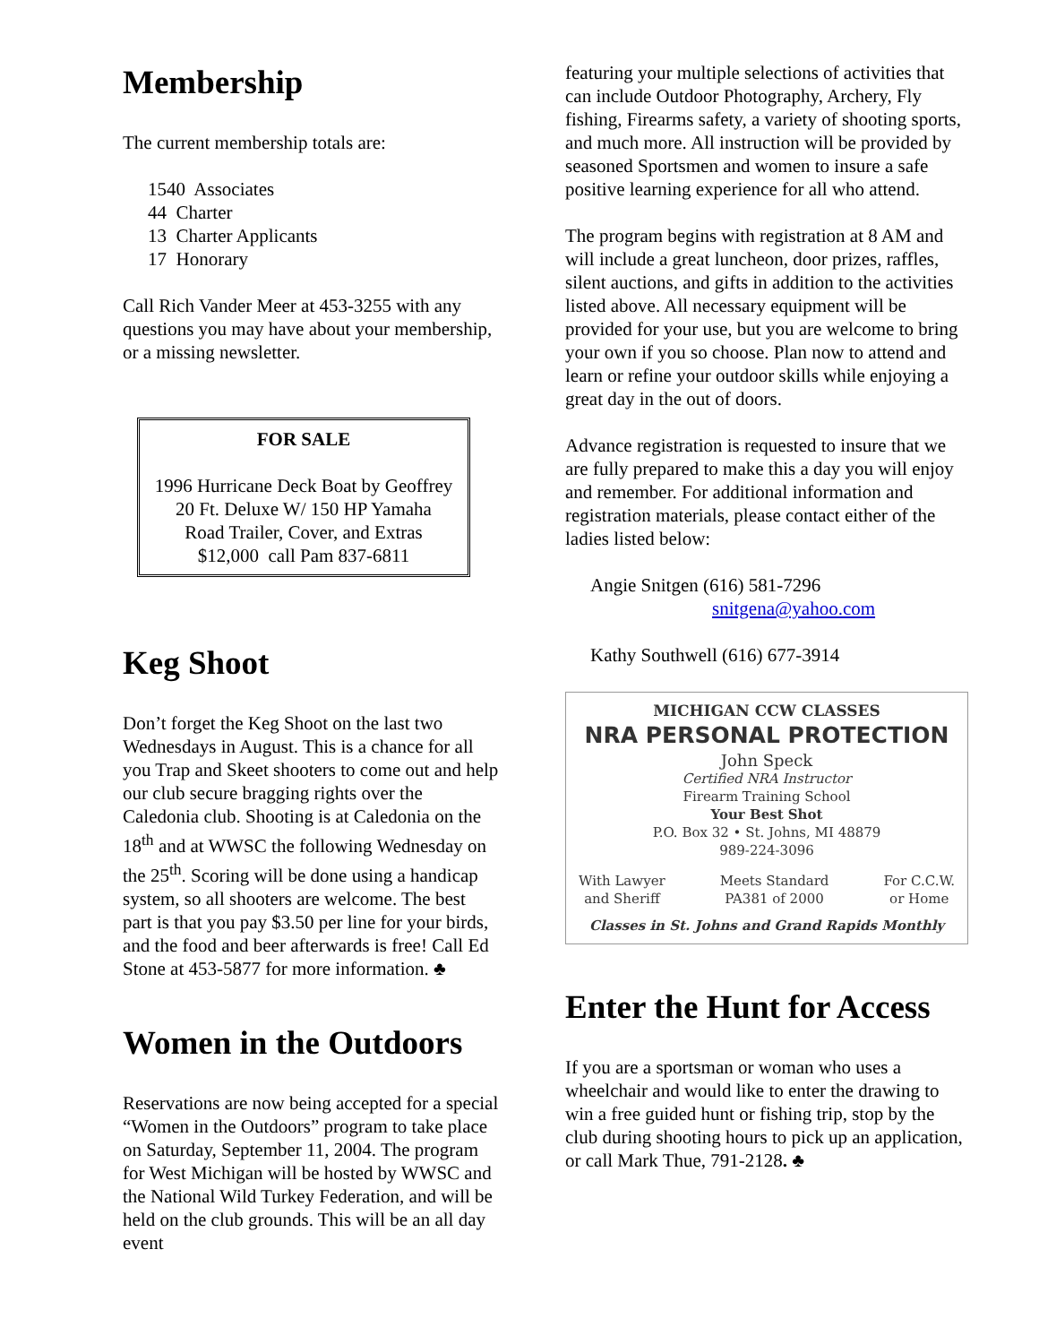Membership
The current membership totals are:
1540 Associates
44 Charter
13 Charter Applicants
17 Honorary
Call Rich Vander Meer at 453-3255 with any questions you may have about your membership, or a missing newsletter.
FOR SALE
1996 Hurricane Deck Boat by Geoffrey
20 Ft. Deluxe W/ 150 HP Yamaha
Road Trailer, Cover, and Extras
$12,000 call Pam 837-6811
Keg Shoot
Don’t forget the Keg Shoot on the last two Wednesdays in August. This is a chance for all you Trap and Skeet shooters to come out and help our club secure bragging rights over the Caledonia club. Shooting is at Caledonia on the 18<sup>th</sup> and at WWSC the following Wednesday on the 25<sup>th</sup>. Scoring will be done using a handicap system, so all shooters are welcome. The best part is that you pay $3.50 per line for your birds, and the food and beer afterwards is free! Call Ed Stone at 453-5877 for more information. ♣
Women in the Outdoors
Reservations are now being accepted for a special “Women in the Outdoors” program to take place on Saturday, September 11, 2004. The program for West Michigan will be hosted by WWSC and the National Wild Turkey Federation, and will be held on the club grounds. This will be an all day event
featuring your multiple selections of activities that can include Outdoor Photography, Archery, Fly fishing, Firearms safety, a variety of shooting sports, and much more. All instruction will be provided by seasoned Sportsmen and women to insure a safe positive learning experience for all who attend.
The program begins with registration at 8 AM and will include a great luncheon, door prizes, raffles, silent auctions, and gifts in addition to the activities listed above. All necessary equipment will be provided for your use, but you are welcome to bring your own if you so choose. Plan now to attend and learn or refine your outdoor skills while enjoying a great day in the out of doors.
Advance registration is requested to insure that we are fully prepared to make this a day you will enjoy and remember. For additional information and registration materials, please contact either of the ladies listed below:
Angie Snitgen (616) 581-7296
snitgena@yahoo.com
Kathy Southwell (616) 677-3914
MICHIGAN CCW CLASSES
NRA PERSONAL PROTECTION
John Speck
Certified NRA Instructor
Firearm Training School
Your Best Shot
P.O. Box 32 • St. Johns, MI 48879
989-224-3096
With Lawyer
and Sheriff Meets Standard
PA381 of 2000 For C.C.W.
or Home
Classes in St. Johns and Grand Rapids Monthly
Enter the Hunt for Access
If you are a sportsman or woman who uses a wheelchair and would like to enter the drawing to win a free guided hunt or fishing trip, stop by the club during shooting hours to pick up an application, or call Mark Thue, 791-2128. ♣